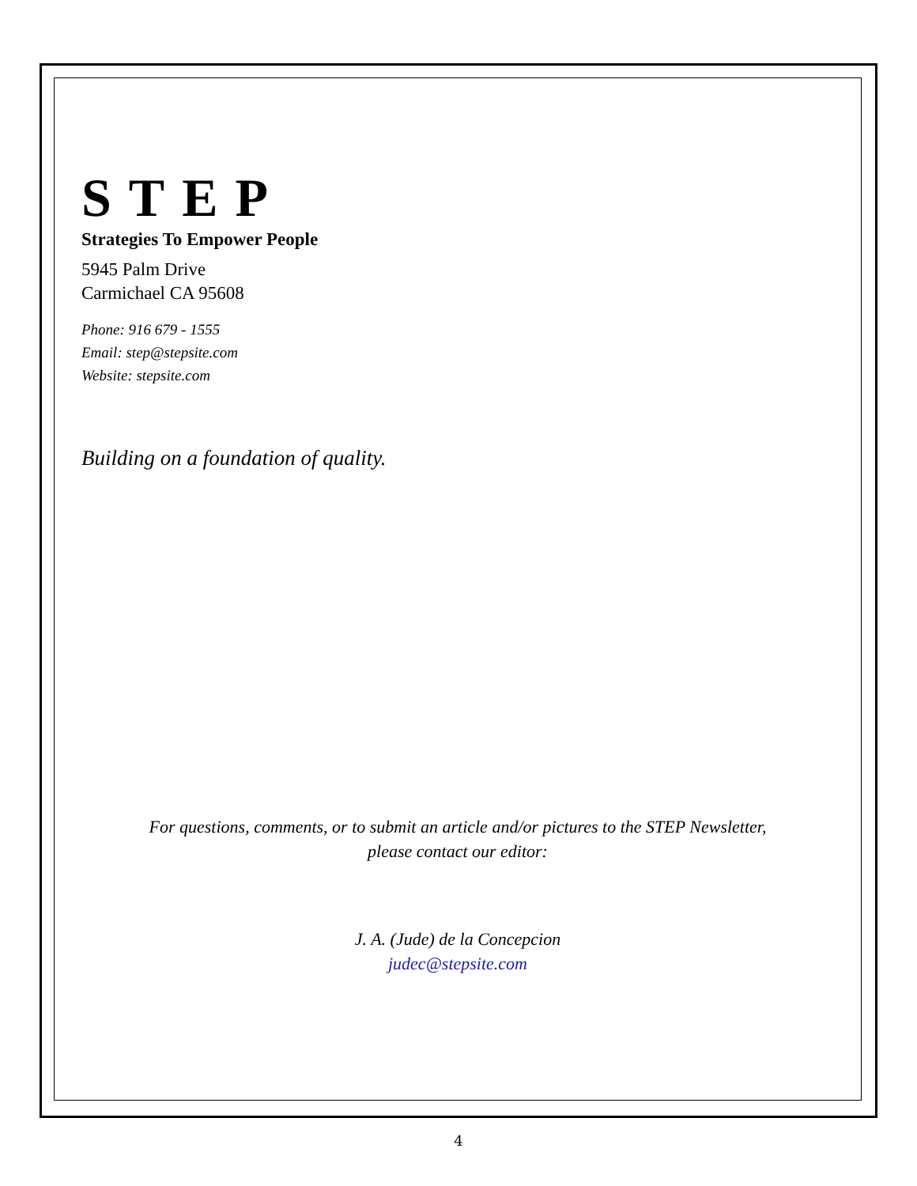STEP
Strategies To Empower People
5945 Palm Drive
Carmichael CA 95608
Phone: 916 679 - 1555
Email: step@stepsite.com
Website: stepsite.com
Building on a foundation of quality.
For questions, comments, or to submit an article and/or pictures to the STEP Newsletter,
please contact our editor:
J. A. (Jude) de la Concepcion
judec@stepsite.com
4